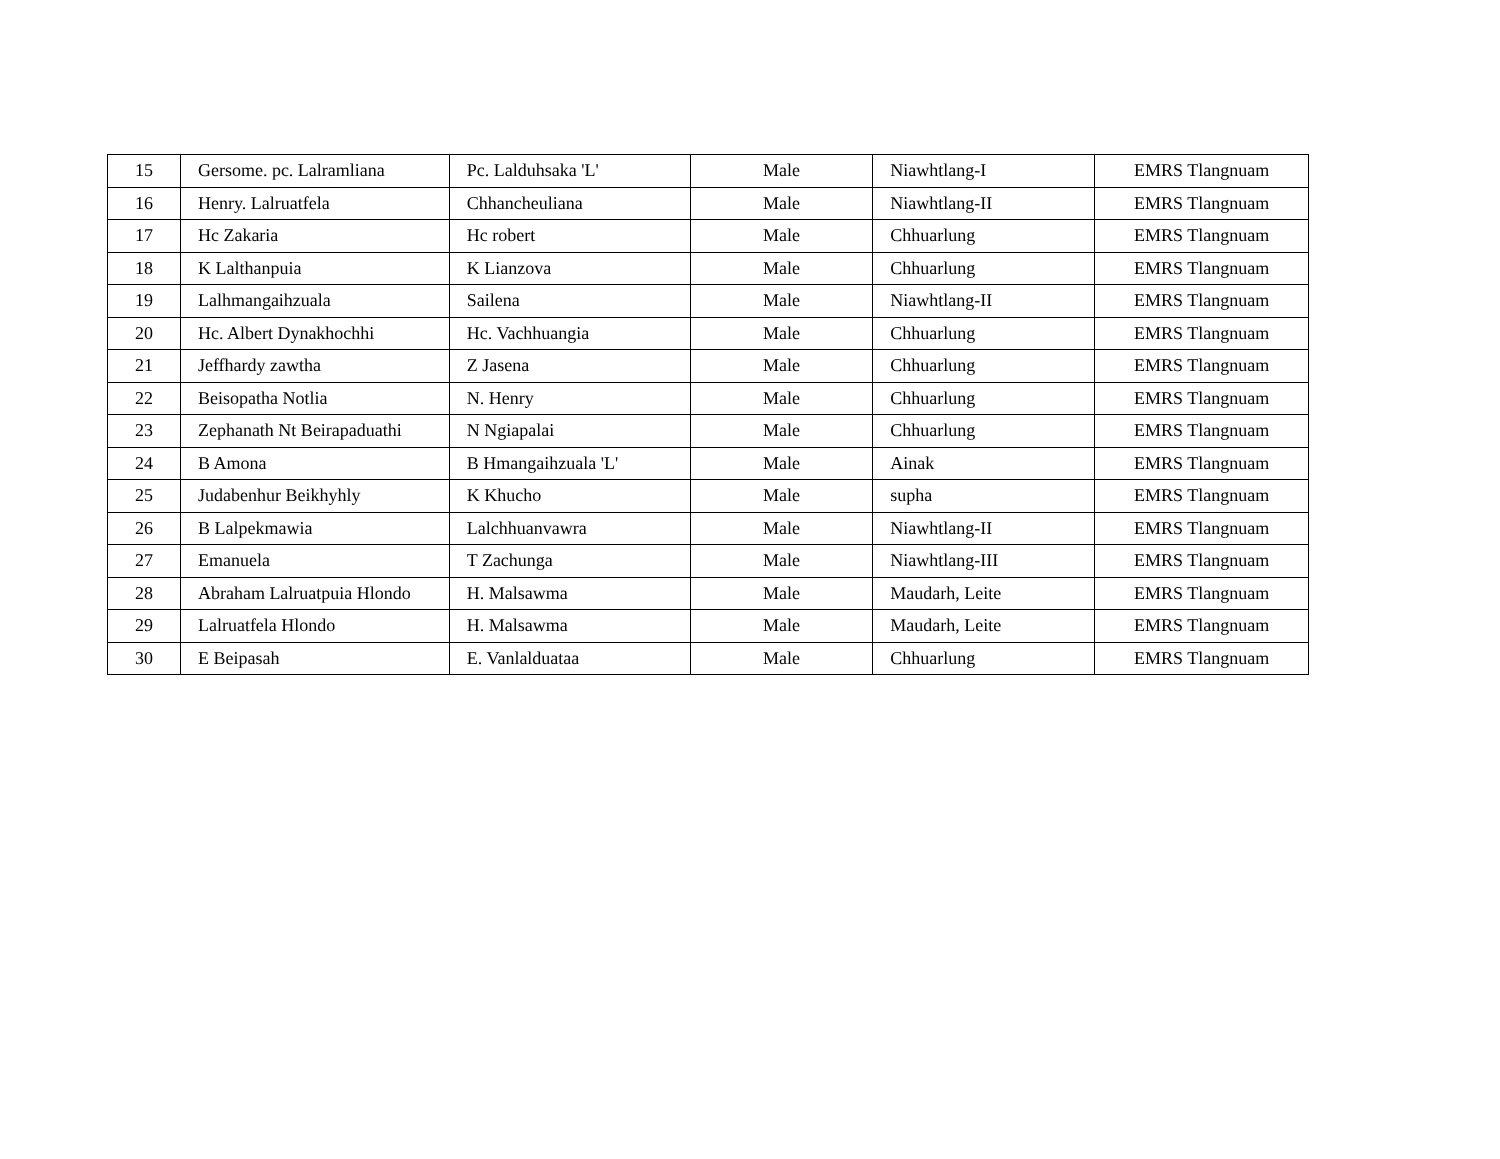| 15 | Gersome. pc. Lalramliana | Pc. Lalduhsaka 'L' | Male | Niawhtlang-I | EMRS Tlangnuam |
| 16 | Henry. Lalruatfela | Chhancheuliana | Male | Niawhtlang-II | EMRS Tlangnuam |
| 17 | Hc Zakaria | Hc robert | Male | Chhuarlung | EMRS Tlangnuam |
| 18 | K Lalthanpuia | K Lianzova | Male | Chhuarlung | EMRS Tlangnuam |
| 19 | Lalhmangaihzuala | Sailena | Male | Niawhtlang-II | EMRS Tlangnuam |
| 20 | Hc. Albert Dynakhochhi | Hc. Vachhuangia | Male | Chhuarlung | EMRS Tlangnuam |
| 21 | Jeffhardy zawtha | Z Jasena | Male | Chhuarlung | EMRS Tlangnuam |
| 22 | Beisopatha Notlia | N. Henry | Male | Chhuarlung | EMRS Tlangnuam |
| 23 | Zephanath Nt Beirapaduathi | N Ngiapalai | Male | Chhuarlung | EMRS Tlangnuam |
| 24 | B Amona | B Hmangaihzuala 'L' | Male | Ainak | EMRS Tlangnuam |
| 25 | Judabenhur Beikhyhly | K Khucho | Male | supha | EMRS Tlangnuam |
| 26 | B Lalpekmawia | Lalchhuanvawra | Male | Niawhtlang-II | EMRS Tlangnuam |
| 27 | Emanuela | T Zachunga | Male | Niawhtlang-III | EMRS Tlangnuam |
| 28 | Abraham Lalruatpuia Hlondo | H. Malsawma | Male | Maudarh, Leite | EMRS Tlangnuam |
| 29 | Lalruatfela Hlondo | H. Malsawma | Male | Maudarh, Leite | EMRS Tlangnuam |
| 30 | E Beipasah | E. Vanlalduataa | Male | Chhuarlung | EMRS Tlangnuam |